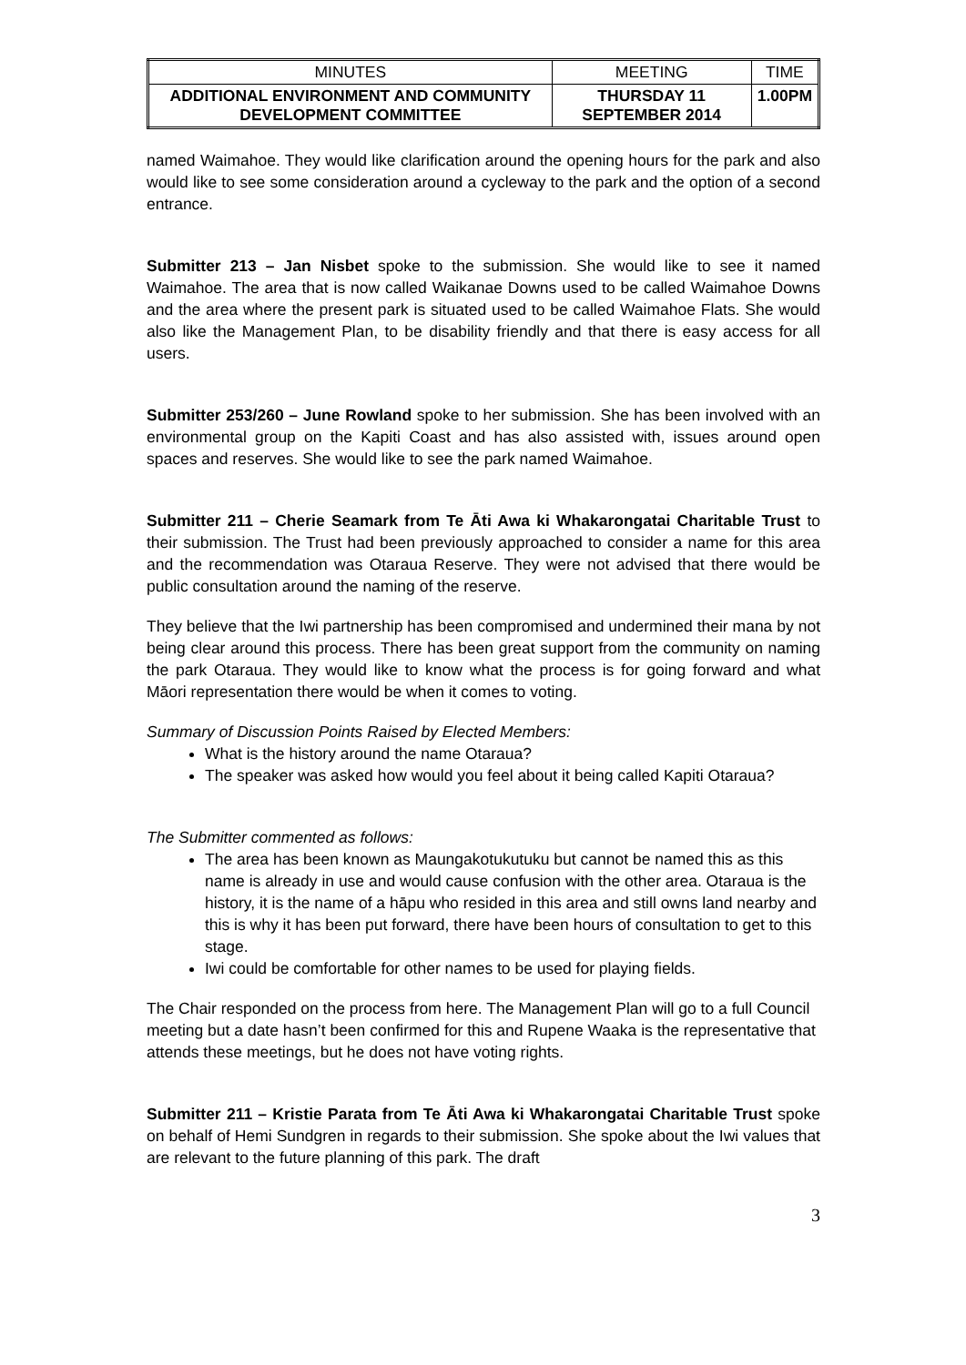| MINUTES | MEETING | TIME |
| ADDITIONAL ENVIRONMENT AND COMMUNITY DEVELOPMENT COMMITTEE | THURSDAY 11 SEPTEMBER 2014 | 1.00PM |
named Waimahoe. They would like clarification around the opening hours for the park and also would like to see some consideration around a cycleway to the park and the option of a second entrance.
Submitter 213 – Jan Nisbet spoke to the submission. She would like to see it named Waimahoe. The area that is now called Waikanae Downs used to be called Waimahoe Downs and the area where the present park is situated used to be called Waimahoe Flats. She would also like the Management Plan, to be disability friendly and that there is easy access for all users.
Submitter 253/260 – June Rowland spoke to her submission. She has been involved with an environmental group on the Kapiti Coast and has also assisted with, issues around open spaces and reserves. She would like to see the park named Waimahoe.
Submitter 211 – Cherie Seamark from Te Āti Awa ki Whakarongatai Charitable Trust to their submission. The Trust had been previously approached to consider a name for this area and the recommendation was Otaraua Reserve. They were not advised that there would be public consultation around the naming of the reserve.
They believe that the Iwi partnership has been compromised and undermined their mana by not being clear around this process. There has been great support from the community on naming the park Otaraua. They would like to know what the process is for going forward and what Māori representation there would be when it comes to voting.
Summary of Discussion Points Raised by Elected Members:
What is the history around the name Otaraua?
The speaker was asked how would you feel about it being called Kapiti Otaraua?
The Submitter commented as follows:
The area has been known as Maungakotukutuku but cannot be named this as this name is already in use and would cause confusion with the other area. Otaraua is the history, it is the name of a hāpu who resided in this area and still owns land nearby and this is why it has been put forward, there have been hours of consultation to get to this stage.
Iwi could be comfortable for other names to be used for playing fields.
The Chair responded on the process from here. The Management Plan will go to a full Council meeting but a date hasn’t been confirmed for this and Rupene Waaka is the representative that attends these meetings, but he does not have voting rights.
Submitter 211 – Kristie Parata from Te Āti Awa ki Whakarongatai Charitable Trust spoke on behalf of Hemi Sundgren in regards to their submission. She spoke about the Iwi values that are relevant to the future planning of this park. The draft
3